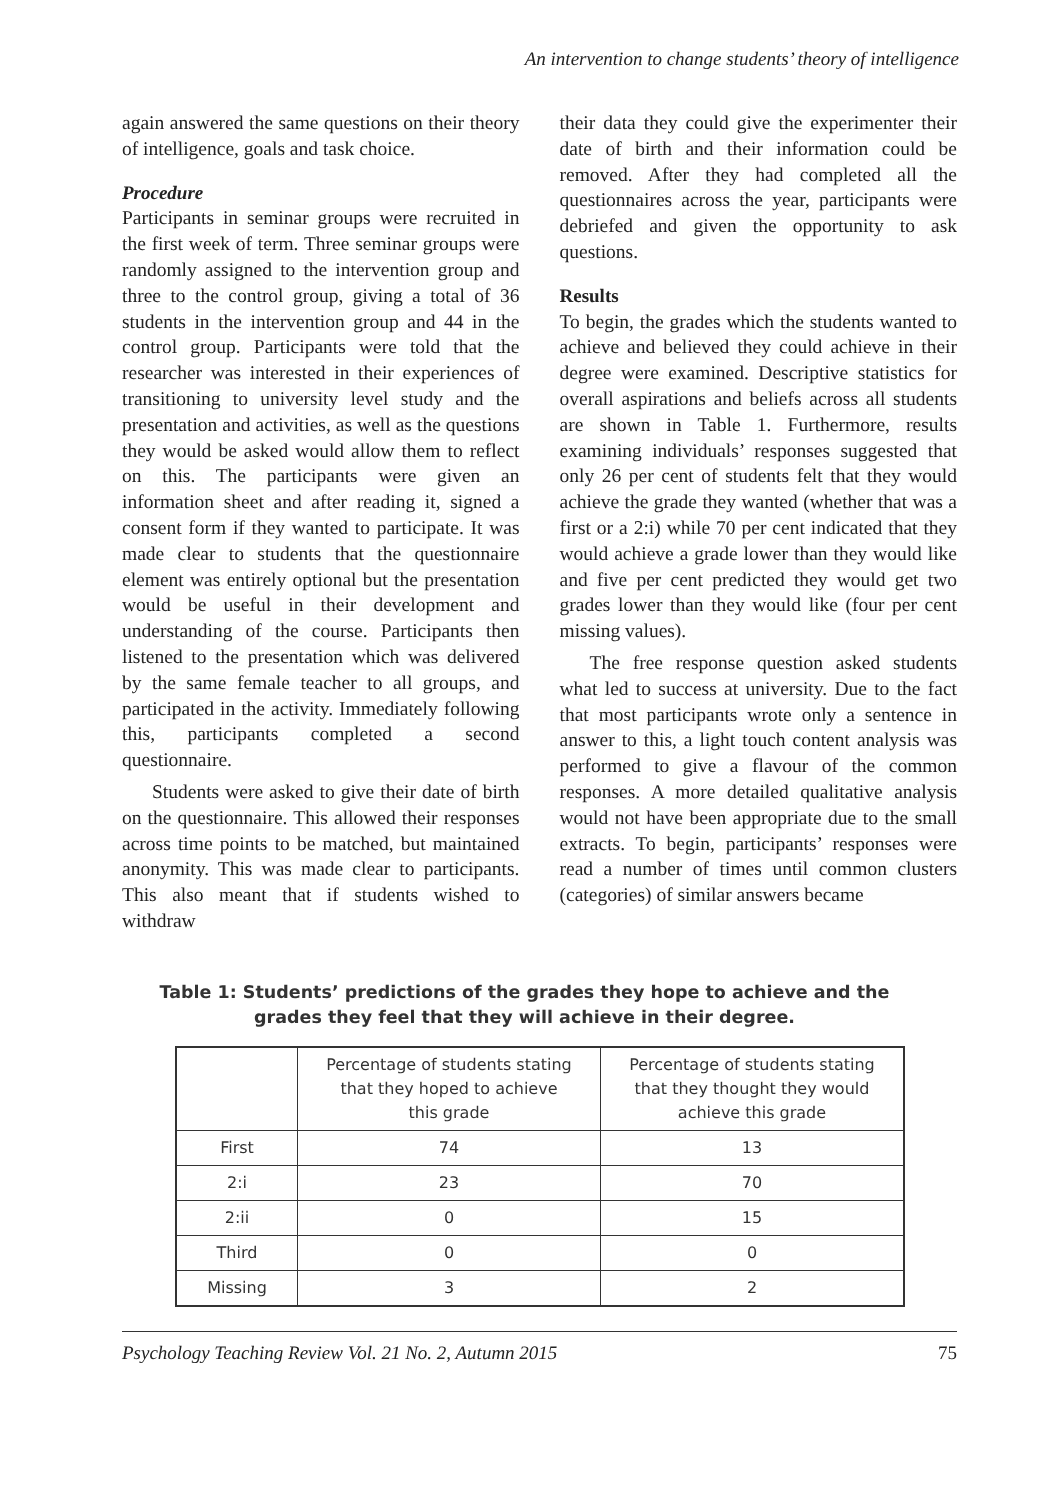An intervention to change students’ theory of intelligence
again answered the same questions on their theory of intelligence, goals and task choice.
Procedure
Participants in seminar groups were recruited in the first week of term. Three seminar groups were randomly assigned to the intervention group and three to the control group, giving a total of 36 students in the intervention group and 44 in the control group. Participants were told that the researcher was interested in their experiences of transitioning to university level study and the presentation and activities, as well as the questions they would be asked would allow them to reflect on this. The participants were given an information sheet and after reading it, signed a consent form if they wanted to participate. It was made clear to students that the questionnaire element was entirely optional but the presentation would be useful in their development and understanding of the course. Participants then listened to the presentation which was delivered by the same female teacher to all groups, and participated in the activity. Immediately following this, participants completed a second questionnaire.
Students were asked to give their date of birth on the questionnaire. This allowed their responses across time points to be matched, but maintained anonymity. This was made clear to participants. This also meant that if students wished to withdraw
their data they could give the experimenter their date of birth and their information could be removed. After they had completed all the questionnaires across the year, participants were debriefed and given the opportunity to ask questions.
Results
To begin, the grades which the students wanted to achieve and believed they could achieve in their degree were examined. Descriptive statistics for overall aspirations and beliefs across all students are shown in Table 1. Furthermore, results examining individuals’ responses suggested that only 26 per cent of students felt that they would achieve the grade they wanted (whether that was a first or a 2:i) while 70 per cent indicated that they would achieve a grade lower than they would like and five per cent predicted they would get two grades lower than they would like (four per cent missing values).
The free response question asked students what led to success at university. Due to the fact that most participants wrote only a sentence in answer to this, a light touch content analysis was performed to give a flavour of the common responses. A more detailed qualitative analysis would not have been appropriate due to the small extracts. To begin, participants’ responses were read a number of times until common clusters (categories) of similar answers became
Table 1: Students’ predictions of the grades they hope to achieve and the grades they feel that they will achieve in their degree.
| | Percentage of students stating that they hoped to achieve this grade | Percentage of students stating that they thought they would achieve this grade |
| First | 74 | 13 |
| 2:i | 23 | 70 |
| 2:ii | 0 | 15 |
| Third | 0 | 0 |
| Missing | 3 | 2 |
Psychology Teaching Review Vol. 21 No. 2, Autumn 2015 75